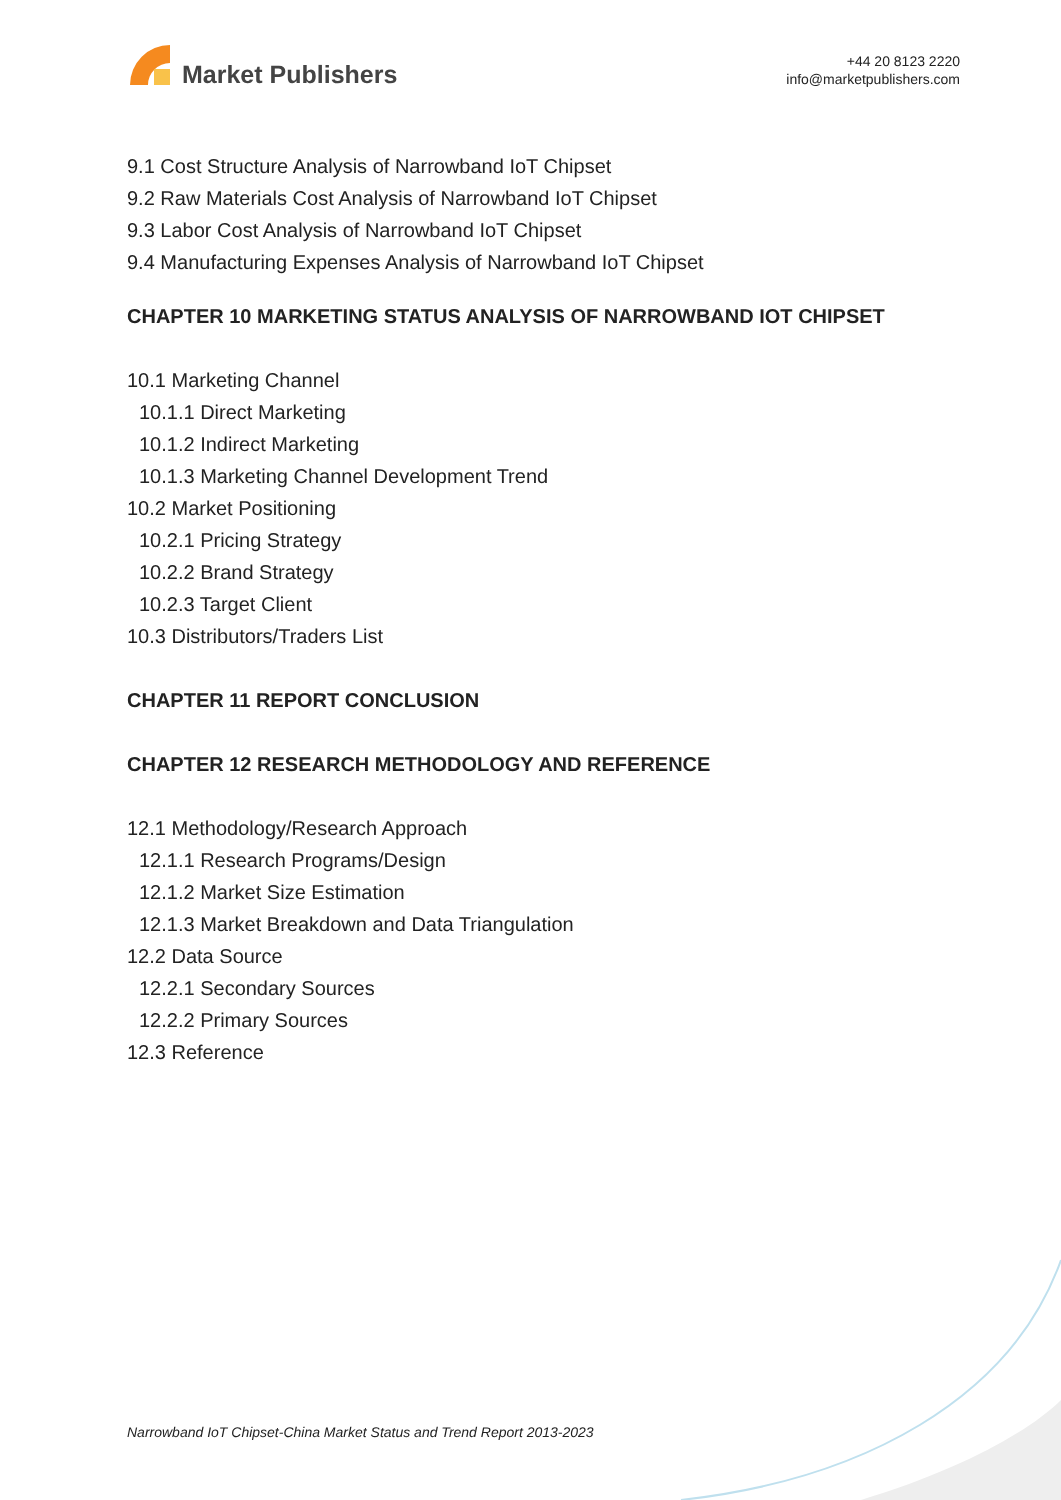Market Publishers
+44 20 8123 2220
info@marketpublishers.com
9.1 Cost Structure Analysis of Narrowband IoT Chipset
9.2 Raw Materials Cost Analysis of Narrowband IoT Chipset
9.3 Labor Cost Analysis of Narrowband IoT Chipset
9.4 Manufacturing Expenses Analysis of Narrowband IoT Chipset
CHAPTER 10 MARKETING STATUS ANALYSIS OF NARROWBAND IOT CHIPSET
10.1 Marketing Channel
10.1.1 Direct Marketing
10.1.2 Indirect Marketing
10.1.3 Marketing Channel Development Trend
10.2 Market Positioning
10.2.1 Pricing Strategy
10.2.2 Brand Strategy
10.2.3 Target Client
10.3 Distributors/Traders List
CHAPTER 11 REPORT CONCLUSION
CHAPTER 12 RESEARCH METHODOLOGY AND REFERENCE
12.1 Methodology/Research Approach
12.1.1 Research Programs/Design
12.1.2 Market Size Estimation
12.1.3 Market Breakdown and Data Triangulation
12.2 Data Source
12.2.1 Secondary Sources
12.2.2 Primary Sources
12.3 Reference
Narrowband IoT Chipset-China Market Status and Trend Report 2013-2023